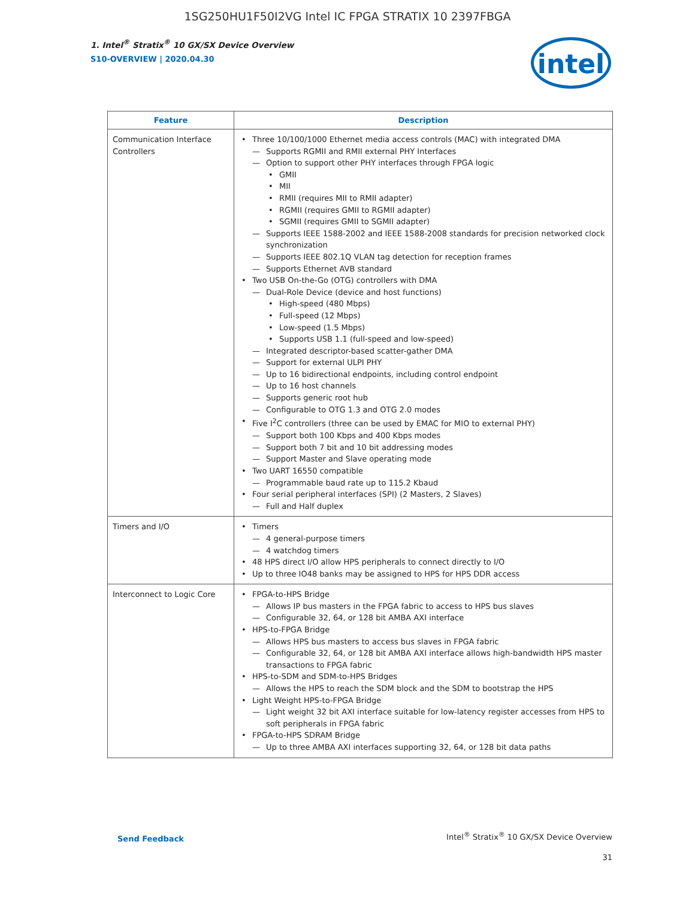1SG250HU1F50I2VG Intel IC FPGA STRATIX 10 2397FBGA
1. Intel<sup>®</sup> Stratix<sup>®</sup> 10 GX/SX Device Overview
S10-OVERVIEW | 2020.04.30
intel
| Feature | Description |
| --- | --- |
| Communication Interface Controllers | Three 10/100/1000 Ethernet media access controls (MAC) with integrated DMA Supports RGMII and RMII external PHY Interfaces Option to support other PHY interfaces through FPGA logic GMII MII RMII (requires MII to RMII adapter) RGMII (requires GMII to RGMII adapter) SGMII (requires GMII to SGMII adapter) Supports IEEE 1588-2002 and IEEE 1588-2008 standards for precision networked clock synchronization Supports IEEE 802.1Q VLAN tag detection for reception frames Supports Ethernet AVB standard Two USB On-the-Go (OTG) controllers with DMA Dual-Role Device (device and host functions) High-speed (480 Mbps) Full-speed (12 Mbps) Low-speed (1.5 Mbps) Supports USB 1.1 (full-speed and low-speed) Integrated descriptor-based scatter-gather DMA Support for external ULPI PHY Up to 16 bidirectional endpoints, including control endpoint Up to 16 host channels Supports generic root hub Configurable to OTG 1.3 and OTG 2.0 modes Five I<sup>2</sup>C controllers (three can be used by EMAC for MIO to external PHY) Support both 100 Kbps and 400 Kbps modes Support both 7 bit and 10 bit addressing modes Support Master and Slave operating mode Two UART 16550 compatible Programmable baud rate up to 115.2 Kbaud Four serial peripheral interfaces (SPI) (2 Masters, 2 Slaves) Full and Half duplex |
| Timers and I/O | Timers 4 general-purpose timers 4 watchdog timers 48 HPS direct I/O allow HPS peripherals to connect directly to I/O Up to three IO48 banks may be assigned to HPS for HPS DDR access |
| Interconnect to Logic Core | FPGA-to-HPS Bridge Allows IP bus masters in the FPGA fabric to access to HPS bus slaves Configurable 32, 64, or 128 bit AMBA AXI interface HPS-to-FPGA Bridge Allows HPS bus masters to access bus slaves in FPGA fabric Configurable 32, 64, or 128 bit AMBA AXI interface allows high-bandwidth HPS master transactions to FPGA fabric HPS-to-SDM and SDM-to-HPS Bridges Allows the HPS to reach the SDM block and the SDM to bootstrap the HPS Light Weight HPS-to-FPGA Bridge Light weight 32 bit AXI interface suitable for low-latency register accesses from HPS to soft peripherals in FPGA fabric FPGA-to-HPS SDRAM Bridge Up to three AMBA AXI interfaces supporting 32, 64, or 128 bit data paths |
Send Feedback
Intel<sup>®</sup> Stratix<sup>®</sup> 10 GX/SX Device Overview
31